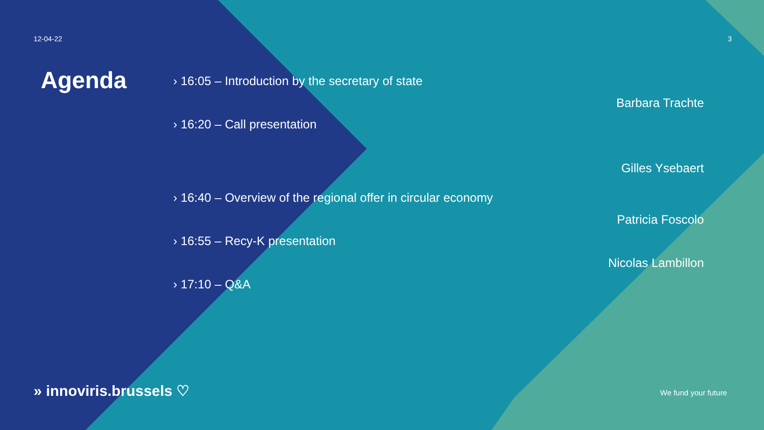12-04-22 3
Agenda
› 16:05 – Introduction by the secretary of state
Barbara Trachte
› 16:20 – Call presentation
Gilles Ysebaert
› 16:40 – Overview of the regional offer in circular economy
Patricia Foscolo
› 16:55 – Recy-K presentation
Nicolas Lambillon
› 17:10 – Q&A
» innoviris.brussels ♡ We fund your future